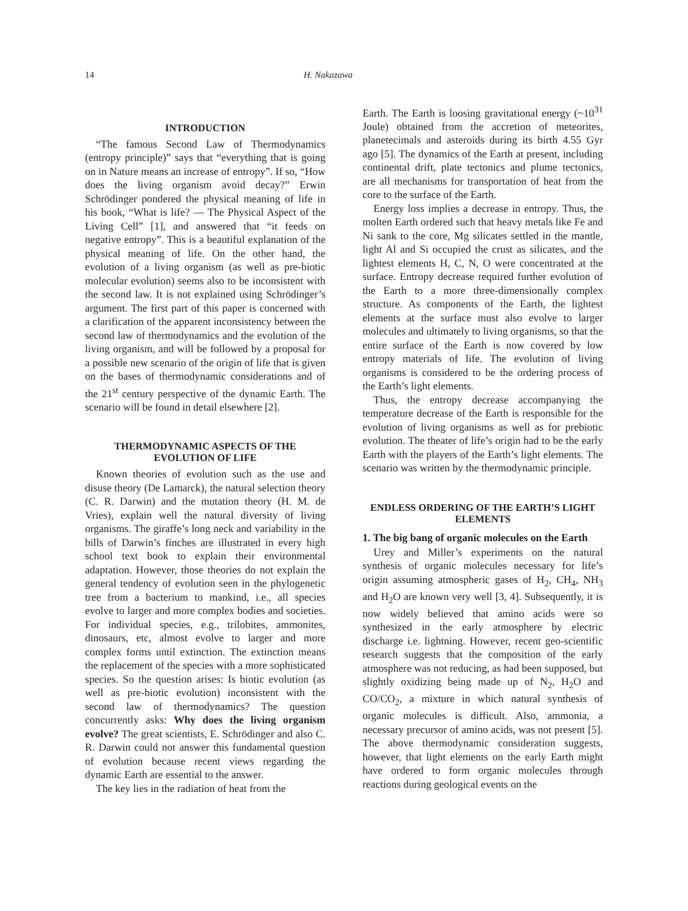14 H. Nakazawa
INTRODUCTION
“The famous Second Law of Thermodynamics (entropy principle)” says that “everything that is going on in Nature means an increase of entropy”. If so, “How does the living organism avoid decay?” Erwin Schrödinger pondered the physical meaning of life in his book, “What is life? — The Physical Aspect of the Living Cell” [1], and answered that “it feeds on negative entropy”. This is a beautiful explanation of the physical meaning of life. On the other hand, the evolution of a living organism (as well as pre-biotic molecular evolution) seems also to be inconsistent with the second law. It is not explained using Schrödinger’s argument. The first part of this paper is concerned with a clarification of the apparent inconsistency between the second law of thermodynamics and the evolution of the living organism, and will be followed by a proposal for a possible new scenario of the origin of life that is given on the bases of thermodynamic considerations and of the 21<sup>st</sup> century perspective of the dynamic Earth. The scenario will be found in detail elsewhere [2].
THERMODYNAMIC ASPECTS OF THE EVOLUTION OF LIFE
Known theories of evolution such as the use and disuse theory (De Lamarck), the natural selection theory (C. R. Darwin) and the mutation theory (H. M. de Vries), explain well the natural diversity of living organisms. The giraffe’s long neck and variability in the bills of Darwin’s finches are illustrated in every high school text book to explain their environmental adaptation. However, those theories do not explain the general tendency of evolution seen in the phylogenetic tree from a bacterium to mankind, i.e., all species evolve to larger and more complex bodies and societies. For individual species, e.g., trilobites, ammonites, dinosaurs, etc, almost evolve to larger and more complex forms until extinction. The extinction means the replacement of the species with a more sophisticated species. So the question arises: Is biotic evolution (as well as pre-biotic evolution) inconsistent with the second law of thermodynamics? The question concurrently asks: Why does the living organism evolve? The great scientists, E. Schrödinger and also C. R. Darwin could not answer this fundamental question of evolution because recent views regarding the dynamic Earth are essential to the answer.
The key lies in the radiation of heat from the
Earth. The Earth is loosing gravitational energy (~10<sup>31</sup> Joule) obtained from the accretion of meteorites, planetecimals and asteroids during its birth 4.55 Gyr ago [5]. The dynamics of the Earth at present, including continental drift, plate tectonics and plume tectonics, are all mechanisms for transportation of heat from the core to the surface of the Earth.
Energy loss implies a decrease in entropy. Thus, the molten Earth ordered such that heavy metals like Fe and Ni sank to the core, Mg silicates settled in the mantle, light Al and Si occupied the crust as silicates, and the lightest elements H, C, N, O were concentrated at the surface. Entropy decrease required further evolution of the Earth to a more three-dimensionally complex structure. As components of the Earth, the lightest elements at the surface must also evolve to larger molecules and ultimately to living organisms, so that the entire surface of the Earth is now covered by low entropy materials of life. The evolution of living organisms is considered to be the ordering process of the Earth’s light elements.
Thus, the entropy decrease accompanying the temperature decrease of the Earth is responsible for the evolution of living organisms as well as for prebiotic evolution. The theater of life’s origin had to be the early Earth with the players of the Earth’s light elements. The scenario was written by the thermodynamic principle.
ENDLESS ORDERING OF THE EARTH’S LIGHT ELEMENTS
1. The big bang of organic molecules on the Earth
Urey and Miller’s experiments on the natural synthesis of organic molecules necessary for life’s origin assuming atmospheric gases of H<sub>2</sub>, CH<sub>4</sub>, NH<sub>3</sub> and H<sub>2</sub>O are known very well [3, 4]. Subsequently, it is now widely believed that amino acids were so synthesized in the early atmosphere by electric discharge i.e. lightning. However, recent geo-scientific research suggests that the composition of the early atmosphere was not reducing, as had been supposed, but slightly oxidizing being made up of N<sub>2</sub>, H<sub>2</sub>O and CO/CO<sub>2</sub>, a mixture in which natural synthesis of organic molecules is difficult. Also, ammonia, a necessary precursor of amino acids, was not present [5]. The above thermodynamic consideration suggests, however, that light elements on the early Earth might have ordered to form organic molecules through reactions during geological events on the